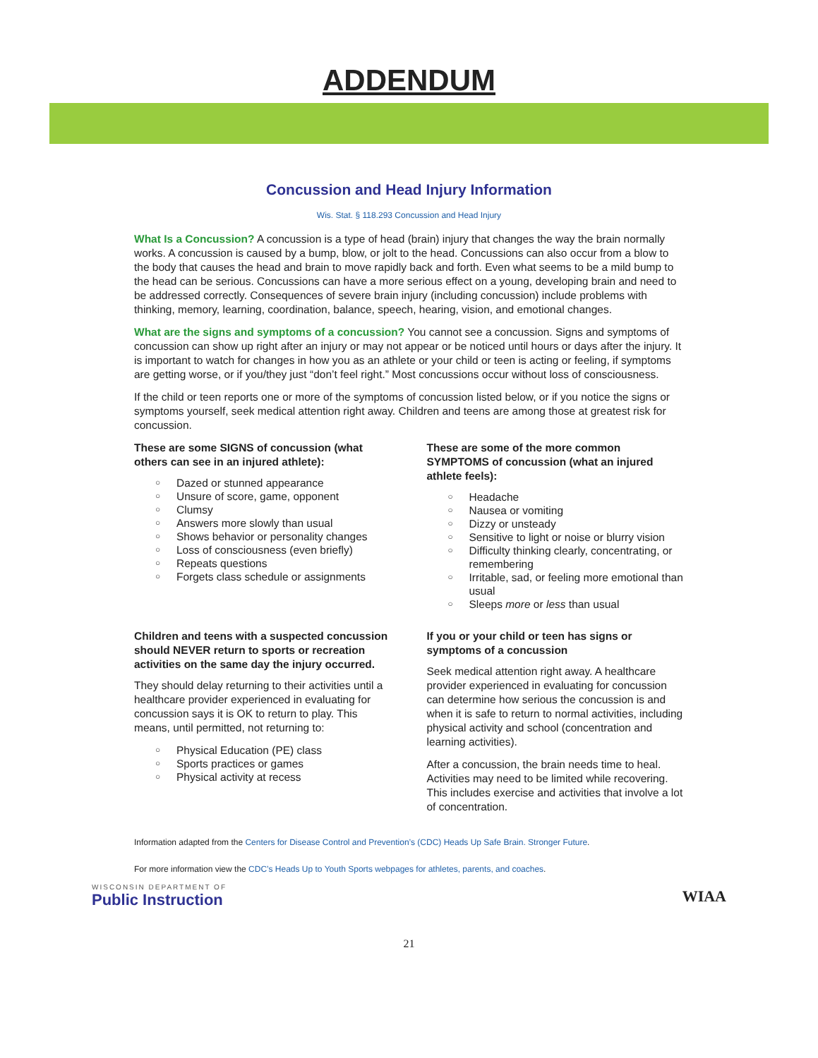ADDENDUM
Concussion and Head Injury Information
Wis. Stat. § 118.293 Concussion and Head Injury
What Is a Concussion? A concussion is a type of head (brain) injury that changes the way the brain normally works. A concussion is caused by a bump, blow, or jolt to the head. Concussions can also occur from a blow to the body that causes the head and brain to move rapidly back and forth. Even what seems to be a mild bump to the head can be serious. Concussions can have a more serious effect on a young, developing brain and need to be addressed correctly. Consequences of severe brain injury (including concussion) include problems with thinking, memory, learning, coordination, balance, speech, hearing, vision, and emotional changes.
What are the signs and symptoms of a concussion? You cannot see a concussion. Signs and symptoms of concussion can show up right after an injury or may not appear or be noticed until hours or days after the injury. It is important to watch for changes in how you as an athlete or your child or teen is acting or feeling, if symptoms are getting worse, or if you/they just “don’t feel right.” Most concussions occur without loss of consciousness.
If the child or teen reports one or more of the symptoms of concussion listed below, or if you notice the signs or symptoms yourself, seek medical attention right away. Children and teens are among those at greatest risk for concussion.
These are some SIGNS of concussion (what others can see in an injured athlete):
○ Dazed or stunned appearance
○ Unsure of score, game, opponent
○ Clumsy
○ Answers more slowly than usual
○ Shows behavior or personality changes
○ Loss of consciousness (even briefly)
○ Repeats questions
○ Forgets class schedule or assignments
These are some of the more common SYMPTOMS of concussion (what an injured athlete feels):
○ Headache
○ Nausea or vomiting
○ Dizzy or unsteady
○ Sensitive to light or noise or blurry vision
○ Difficulty thinking clearly, concentrating, or remembering
○ Irritable, sad, or feeling more emotional than usual
○ Sleeps more or less than usual
Children and teens with a suspected concussion should NEVER return to sports or recreation activities on the same day the injury occurred.
They should delay returning to their activities until a healthcare provider experienced in evaluating for concussion says it is OK to return to play. This means, until permitted, not returning to:
○ Physical Education (PE) class
○ Sports practices or games
○ Physical activity at recess
If you or your child or teen has signs or symptoms of a concussion
Seek medical attention right away. A healthcare provider experienced in evaluating for concussion can determine how serious the concussion is and when it is safe to return to normal activities, including physical activity and school (concentration and learning activities).
After a concussion, the brain needs time to heal. Activities may need to be limited while recovering. This includes exercise and activities that involve a lot of concentration.
Information adapted from the Centers for Disease Control and Prevention’s (CDC) Heads Up Safe Brain. Stronger Future.
For more information view the CDC’s Heads Up to Youth Sports webpages for athletes, parents, and coaches.
WISCONSIN DEPARTMENT OF
Public Instruction
WIAA
21